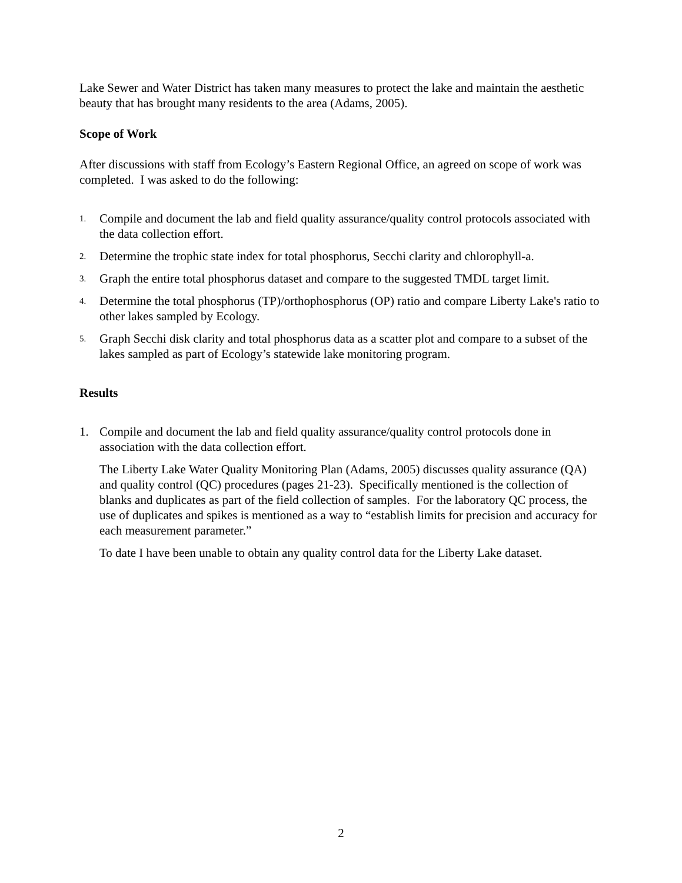Lake Sewer and Water District has taken many measures to protect the lake and maintain the aesthetic beauty that has brought many residents to the area (Adams, 2005).
Scope of Work
After discussions with staff from Ecology’s Eastern Regional Office, an agreed on scope of work was completed. I was asked to do the following:
1. Compile and document the lab and field quality assurance/quality control protocols associated with the data collection effort.
2. Determine the trophic state index for total phosphorus, Secchi clarity and chlorophyll-a.
3. Graph the entire total phosphorus dataset and compare to the suggested TMDL target limit.
4. Determine the total phosphorus (TP)/orthophosphorus (OP) ratio and compare Liberty Lake's ratio to other lakes sampled by Ecology.
5. Graph Secchi disk clarity and total phosphorus data as a scatter plot and compare to a subset of the lakes sampled as part of Ecology’s statewide lake monitoring program.
Results
1. Compile and document the lab and field quality assurance/quality control protocols done in association with the data collection effort.
The Liberty Lake Water Quality Monitoring Plan (Adams, 2005) discusses quality assurance (QA) and quality control (QC) procedures (pages 21-23). Specifically mentioned is the collection of blanks and duplicates as part of the field collection of samples. For the laboratory QC process, the use of duplicates and spikes is mentioned as a way to “establish limits for precision and accuracy for each measurement parameter.”
To date I have been unable to obtain any quality control data for the Liberty Lake dataset.
2